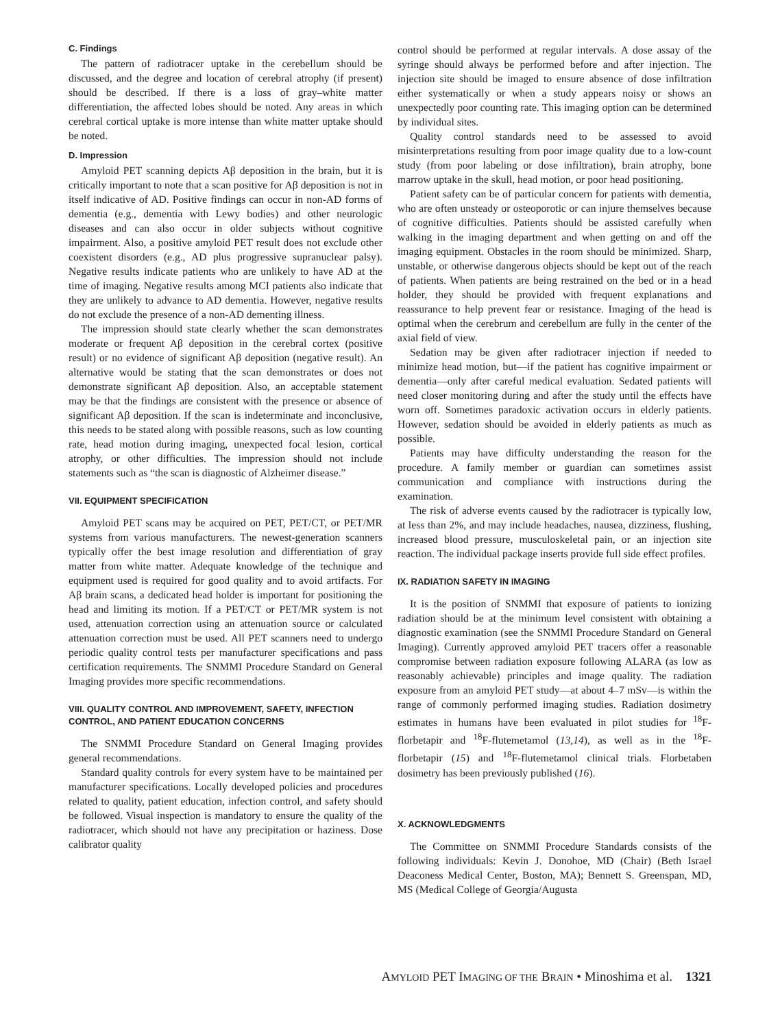C. Findings
The pattern of radiotracer uptake in the cerebellum should be discussed, and the degree and location of cerebral atrophy (if present) should be described. If there is a loss of gray–white matter differentiation, the affected lobes should be noted. Any areas in which cerebral cortical uptake is more intense than white matter uptake should be noted.
D. Impression
Amyloid PET scanning depicts Aβ deposition in the brain, but it is critically important to note that a scan positive for Aβ deposition is not in itself indicative of AD. Positive findings can occur in non-AD forms of dementia (e.g., dementia with Lewy bodies) and other neurologic diseases and can also occur in older subjects without cognitive impairment. Also, a positive amyloid PET result does not exclude other coexistent disorders (e.g., AD plus progressive supranuclear palsy). Negative results indicate patients who are unlikely to have AD at the time of imaging. Negative results among MCI patients also indicate that they are unlikely to advance to AD dementia. However, negative results do not exclude the presence of a non-AD dementing illness.
The impression should state clearly whether the scan demonstrates moderate or frequent Aβ deposition in the cerebral cortex (positive result) or no evidence of significant Aβ deposition (negative result). An alternative would be stating that the scan demonstrates or does not demonstrate significant Aβ deposition. Also, an acceptable statement may be that the findings are consistent with the presence or absence of significant Aβ deposition. If the scan is indeterminate and inconclusive, this needs to be stated along with possible reasons, such as low counting rate, head motion during imaging, unexpected focal lesion, cortical atrophy, or other difficulties. The impression should not include statements such as “the scan is diagnostic of Alzheimer disease.”
VII. EQUIPMENT SPECIFICATION
Amyloid PET scans may be acquired on PET, PET/CT, or PET/MR systems from various manufacturers. The newest-generation scanners typically offer the best image resolution and differentiation of gray matter from white matter. Adequate knowledge of the technique and equipment used is required for good quality and to avoid artifacts. For Aβ brain scans, a dedicated head holder is important for positioning the head and limiting its motion. If a PET/CT or PET/MR system is not used, attenuation correction using an attenuation source or calculated attenuation correction must be used. All PET scanners need to undergo periodic quality control tests per manufacturer specifications and pass certification requirements. The SNMMI Procedure Standard on General Imaging provides more specific recommendations.
VIII. QUALITY CONTROL AND IMPROVEMENT, SAFETY, INFECTION CONTROL, AND PATIENT EDUCATION CONCERNS
The SNMMI Procedure Standard on General Imaging provides general recommendations.
Standard quality controls for every system have to be maintained per manufacturer specifications. Locally developed policies and procedures related to quality, patient education, infection control, and safety should be followed. Visual inspection is mandatory to ensure the quality of the radiotracer, which should not have any precipitation or haziness. Dose calibrator quality
control should be performed at regular intervals. A dose assay of the syringe should always be performed before and after injection. The injection site should be imaged to ensure absence of dose infiltration either systematically or when a study appears noisy or shows an unexpectedly poor counting rate. This imaging option can be determined by individual sites.
Quality control standards need to be assessed to avoid misinterpretations resulting from poor image quality due to a low-count study (from poor labeling or dose infiltration), brain atrophy, bone marrow uptake in the skull, head motion, or poor head positioning.
Patient safety can be of particular concern for patients with dementia, who are often unsteady or osteoporotic or can injure themselves because of cognitive difficulties. Patients should be assisted carefully when walking in the imaging department and when getting on and off the imaging equipment. Obstacles in the room should be minimized. Sharp, unstable, or otherwise dangerous objects should be kept out of the reach of patients. When patients are being restrained on the bed or in a head holder, they should be provided with frequent explanations and reassurance to help prevent fear or resistance. Imaging of the head is optimal when the cerebrum and cerebellum are fully in the center of the axial field of view.
Sedation may be given after radiotracer injection if needed to minimize head motion, but—if the patient has cognitive impairment or dementia—only after careful medical evaluation. Sedated patients will need closer monitoring during and after the study until the effects have worn off. Sometimes paradoxic activation occurs in elderly patients. However, sedation should be avoided in elderly patients as much as possible.
Patients may have difficulty understanding the reason for the procedure. A family member or guardian can sometimes assist communication and compliance with instructions during the examination.
The risk of adverse events caused by the radiotracer is typically low, at less than 2%, and may include headaches, nausea, dizziness, flushing, increased blood pressure, musculoskeletal pain, or an injection site reaction. The individual package inserts provide full side effect profiles.
IX. RADIATION SAFETY IN IMAGING
It is the position of SNMMI that exposure of patients to ionizing radiation should be at the minimum level consistent with obtaining a diagnostic examination (see the SNMMI Procedure Standard on General Imaging). Currently approved amyloid PET tracers offer a reasonable compromise between radiation exposure following ALARA (as low as reasonably achievable) principles and image quality. The radiation exposure from an amyloid PET study—at about 4–7 mSv—is within the range of commonly performed imaging studies. Radiation dosimetry estimates in humans have been evaluated in pilot studies for <sup>18</sup>F-florbetapir and <sup>18</sup>F-flutemetamol (13,14), as well as in the <sup>18</sup>F-florbetapir (15) and <sup>18</sup>F-flutemetamol clinical trials. Florbetaben dosimetry has been previously published (16).
X. ACKNOWLEDGMENTS
The Committee on SNMMI Procedure Standards consists of the following individuals: Kevin J. Donohoe, MD (Chair) (Beth Israel Deaconess Medical Center, Boston, MA); Bennett S. Greenspan, MD, MS (Medical College of Georgia/Augusta
AMYLOID PET IMAGING OF THE BRAIN • Minoshima et al. 1321